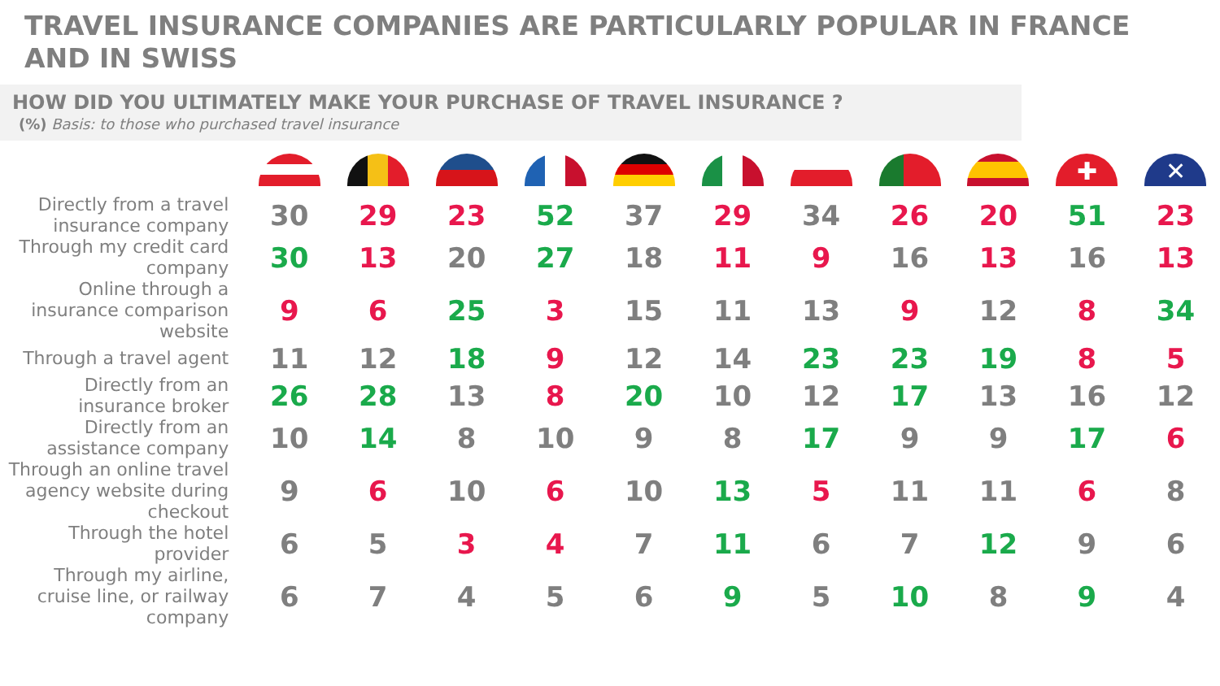TRAVEL INSURANCE COMPANIES ARE PARTICULARLY POPULAR IN FRANCE AND IN SWISS
HOW DID YOU ULTIMATELY MAKE YOUR PURCHASE OF TRAVEL INSURANCE ?
(%) Basis: to those who purchased travel insurance
| | | | | | | | | | | ✚ | ✕ |
| Directly from a travel insurance company | 30 | 29 | 23 | 52 | 37 | 29 | 34 | 26 | 20 | 51 | 23 |
| Through my credit card company | 30 | 13 | 20 | 27 | 18 | 11 | 9 | 16 | 13 | 16 | 13 |
| Online through a insurance comparison website | 9 | 6 | 25 | 3 | 15 | 11 | 13 | 9 | 12 | 8 | 34 |
| Through a travel agent | 11 | 12 | 18 | 9 | 12 | 14 | 23 | 23 | 19 | 8 | 5 |
| Directly from an insurance broker | 26 | 28 | 13 | 8 | 20 | 10 | 12 | 17 | 13 | 16 | 12 |
| Directly from an assistance company | 10 | 14 | 8 | 10 | 9 | 8 | 17 | 9 | 9 | 17 | 6 |
| Through an online travel agency website during checkout | 9 | 6 | 10 | 6 | 10 | 13 | 5 | 11 | 11 | 6 | 8 |
| Through the hotel provider | 6 | 5 | 3 | 4 | 7 | 11 | 6 | 7 | 12 | 9 | 6 |
| Through my airline, cruise line, or railway company | 6 | 7 | 4 | 5 | 6 | 9 | 5 | 10 | 8 | 9 | 4 |